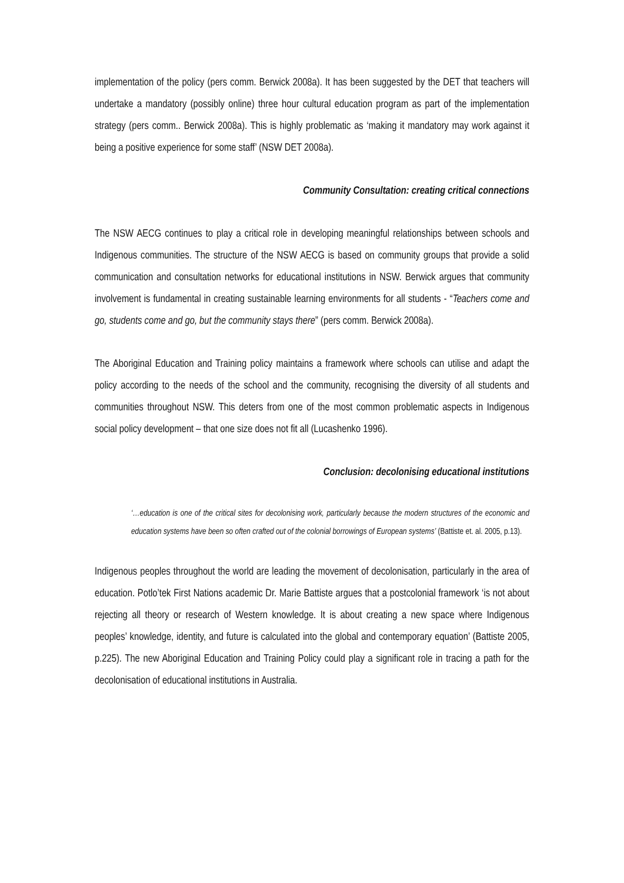implementation of the policy (pers comm. Berwick 2008a). It has been suggested by the DET that teachers will undertake a mandatory (possibly online) three hour cultural education program as part of the implementation strategy (pers comm.. Berwick 2008a). This is highly problematic as ‘making it mandatory may work against it being a positive experience for some staff’ (NSW DET 2008a).
Community Consultation: creating critical connections
The NSW AECG continues to play a critical role in developing meaningful relationships between schools and Indigenous communities. The structure of the NSW AECG is based on community groups that provide a solid communication and consultation networks for educational institutions in NSW. Berwick argues that community involvement is fundamental in creating sustainable learning environments for all students - “Teachers come and go, students come and go, but the community stays there” (pers comm. Berwick 2008a).
The Aboriginal Education and Training policy maintains a framework where schools can utilise and adapt the policy according to the needs of the school and the community, recognising the diversity of all students and communities throughout NSW. This deters from one of the most common problematic aspects in Indigenous social policy development – that one size does not fit all (Lucashenko 1996).
Conclusion: decolonising educational institutions
‘…education is one of the critical sites for decolonising work, particularly because the modern structures of the economic and education systems have been so often crafted out of the colonial borrowings of European systems’ (Battiste et. al. 2005, p.13).
Indigenous peoples throughout the world are leading the movement of decolonisation, particularly in the area of education. Potlo’tek First Nations academic Dr. Marie Battiste argues that a postcolonial framework ‘is not about rejecting all theory or research of Western knowledge. It is about creating a new space where Indigenous peoples’ knowledge, identity, and future is calculated into the global and contemporary equation’ (Battiste 2005, p.225). The new Aboriginal Education and Training Policy could play a significant role in tracing a path for the decolonisation of educational institutions in Australia.